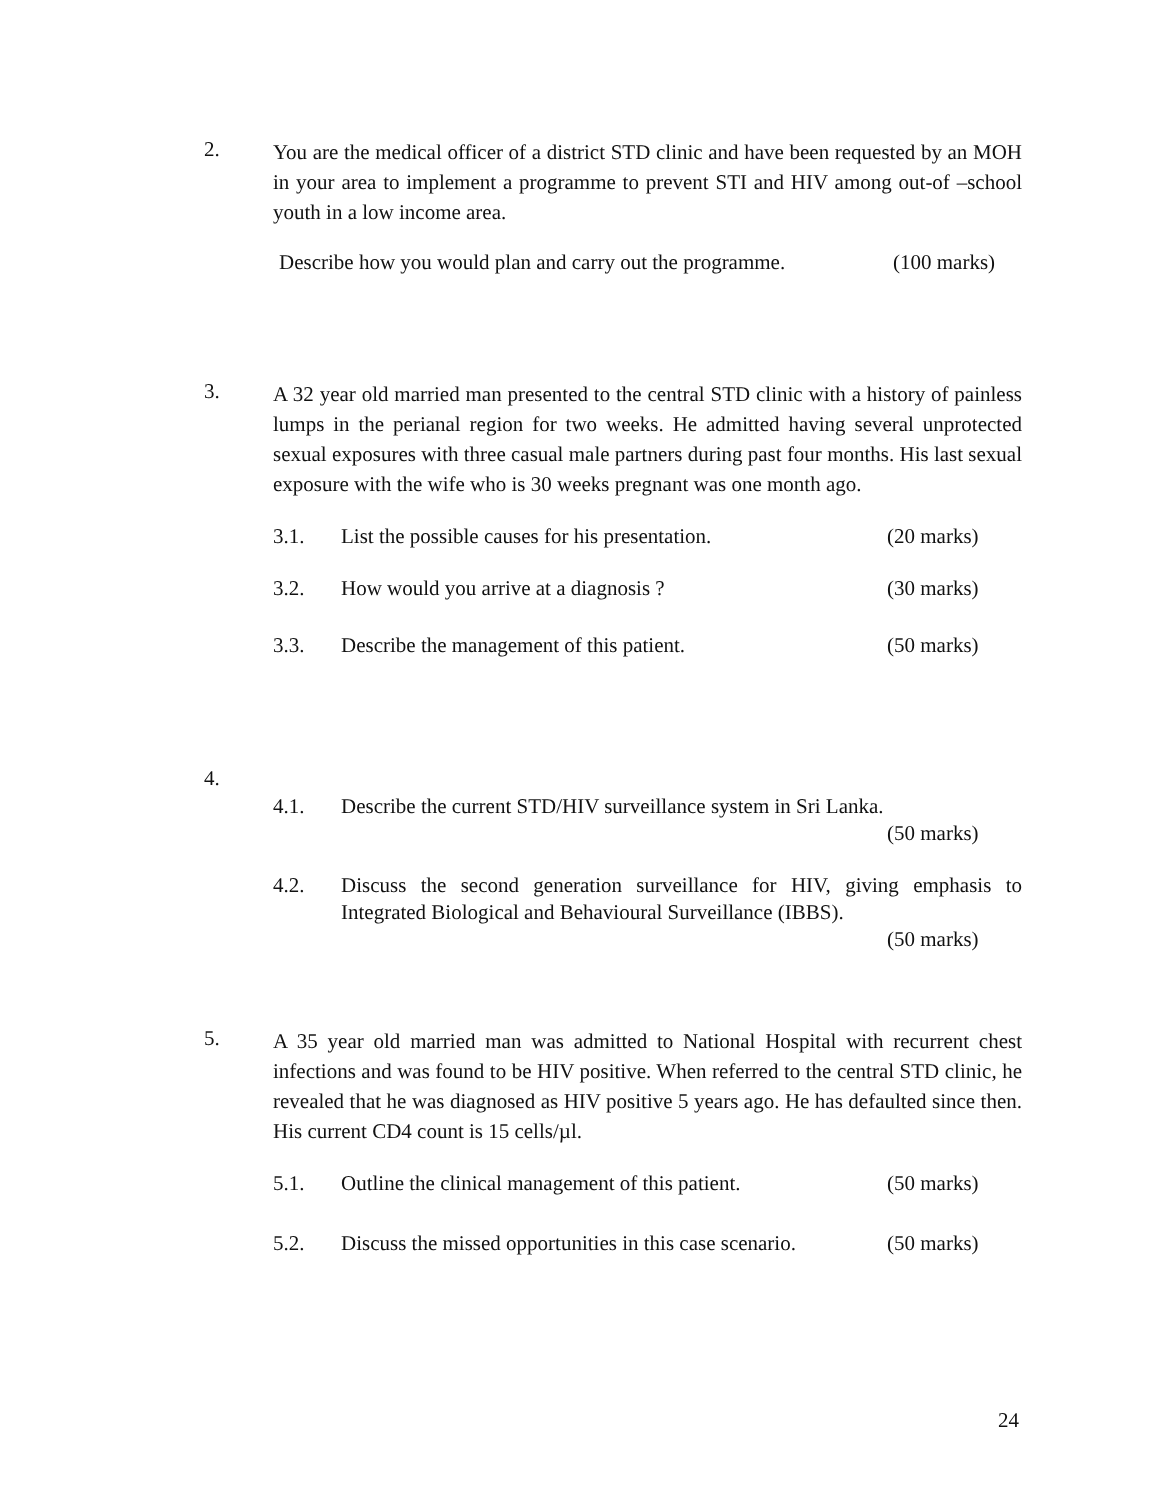2.
You are the medical officer of a district STD clinic and have been requested by an MOH in your area to implement a programme to prevent STI and HIV among out-of –school youth in a low income area.
Describe how you would plan and carry out the programme. (100 marks)
3.
A 32 year old married man presented to the central STD clinic with a history of painless lumps in the perianal region for two weeks. He admitted having several unprotected sexual exposures with three casual male partners during past four months. His last sexual exposure with the wife who is 30 weeks pregnant was one month ago.
3.1. List the possible causes for his presentation. (20 marks)
3.2. How would you arrive at a diagnosis ? (30 marks)
3.3. Describe the management of this patient. (50 marks)
4.
4.1. Describe the current STD/HIV surveillance system in Sri Lanka.
(50 marks)
4.2. Discuss the second generation surveillance for HIV, giving emphasis to Integrated Biological and Behavioural Surveillance (IBBS).
(50 marks)
5.
A 35 year old married man was admitted to National Hospital with recurrent chest infections and was found to be HIV positive. When referred to the central STD clinic, he revealed that he was diagnosed as HIV positive 5 years ago. He has defaulted since then. His current CD4 count is 15 cells/µl.
5.1. Outline the clinical management of this patient. (50 marks)
5.2. Discuss the missed opportunities in this case scenario. (50 marks)
24